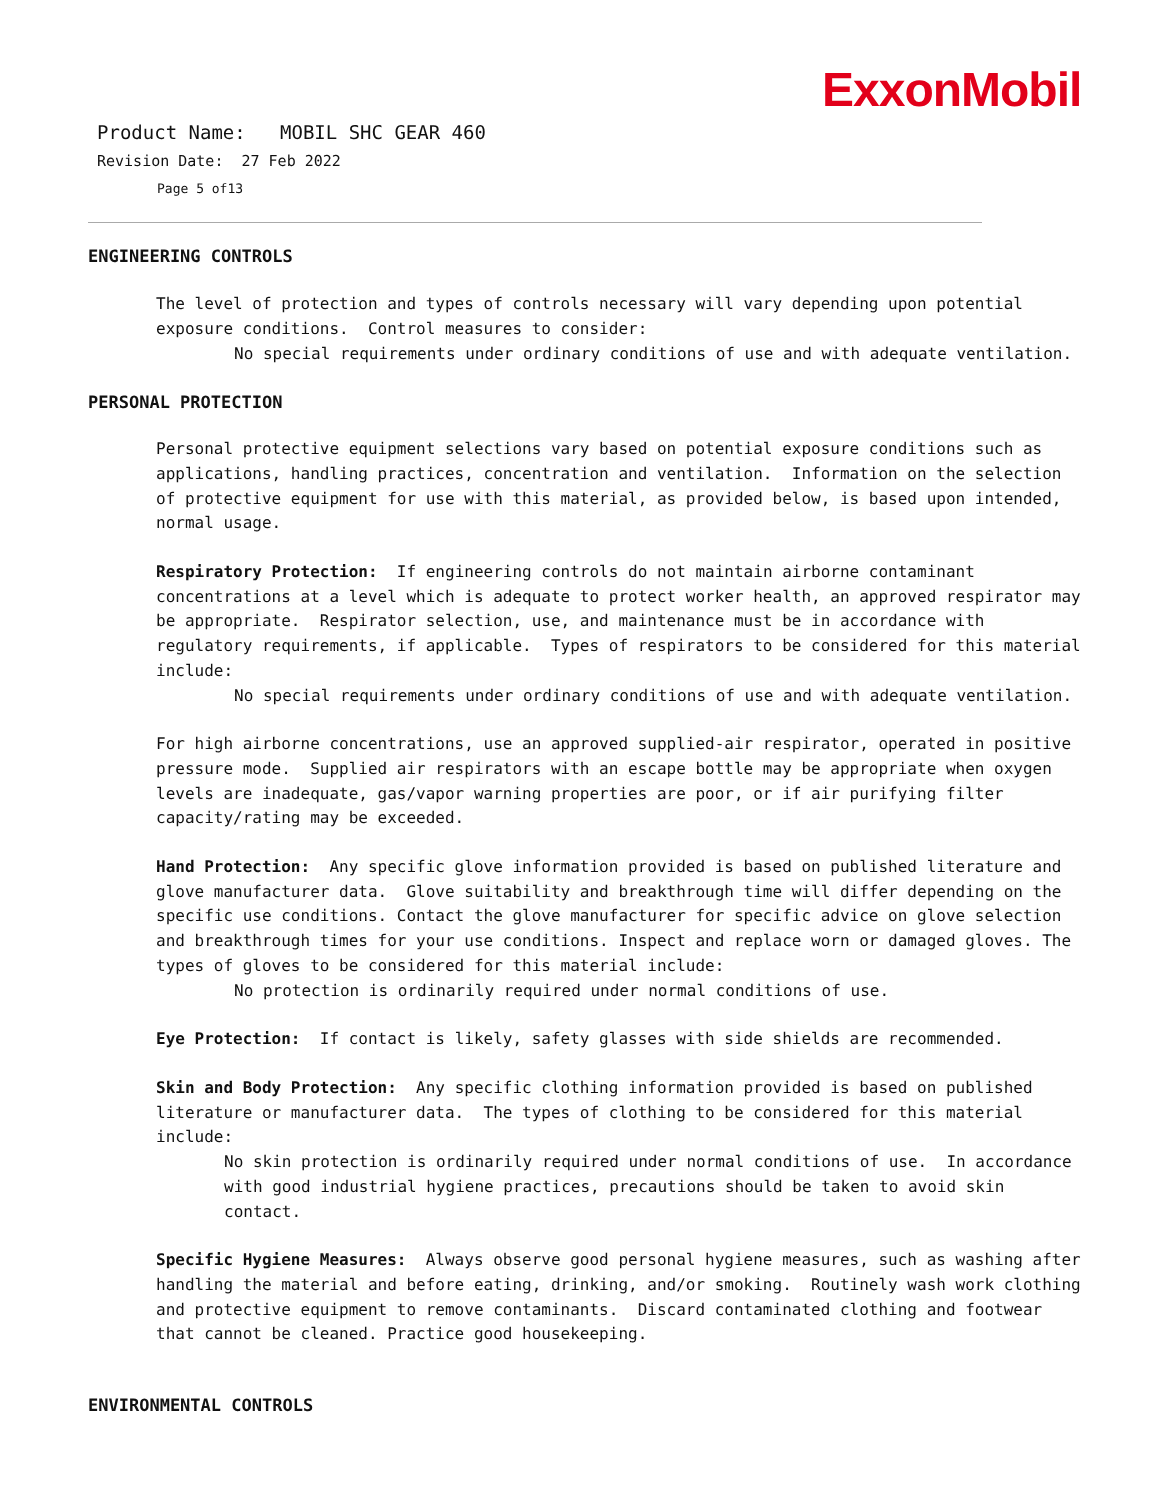ExxonMobil
Product Name: MOBIL SHC GEAR 460
Revision Date: 27 Feb 2022
Page 5 of13
ENGINEERING CONTROLS
The level of protection and types of controls necessary will vary depending upon potential exposure conditions. Control measures to consider:
No special requirements under ordinary conditions of use and with adequate ventilation.
PERSONAL PROTECTION
Personal protective equipment selections vary based on potential exposure conditions such as applications, handling practices, concentration and ventilation. Information on the selection of protective equipment for use with this material, as provided below, is based upon intended, normal usage.
Respiratory Protection: If engineering controls do not maintain airborne contaminant concentrations at a level which is adequate to protect worker health, an approved respirator may be appropriate. Respirator selection, use, and maintenance must be in accordance with regulatory requirements, if applicable. Types of respirators to be considered for this material include:
No special requirements under ordinary conditions of use and with adequate ventilation.
For high airborne concentrations, use an approved supplied-air respirator, operated in positive pressure mode. Supplied air respirators with an escape bottle may be appropriate when oxygen levels are inadequate, gas/vapor warning properties are poor, or if air purifying filter capacity/rating may be exceeded.
Hand Protection: Any specific glove information provided is based on published literature and glove manufacturer data. Glove suitability and breakthrough time will differ depending on the specific use conditions. Contact the glove manufacturer for specific advice on glove selection and breakthrough times for your use conditions. Inspect and replace worn or damaged gloves. The types of gloves to be considered for this material include:
No protection is ordinarily required under normal conditions of use.
Eye Protection: If contact is likely, safety glasses with side shields are recommended.
Skin and Body Protection: Any specific clothing information provided is based on published literature or manufacturer data. The types of clothing to be considered for this material include:
No skin protection is ordinarily required under normal conditions of use. In accordance with good industrial hygiene practices, precautions should be taken to avoid skin contact.
Specific Hygiene Measures: Always observe good personal hygiene measures, such as washing after handling the material and before eating, drinking, and/or smoking. Routinely wash work clothing and protective equipment to remove contaminants. Discard contaminated clothing and footwear that cannot be cleaned. Practice good housekeeping.
ENVIRONMENTAL CONTROLS